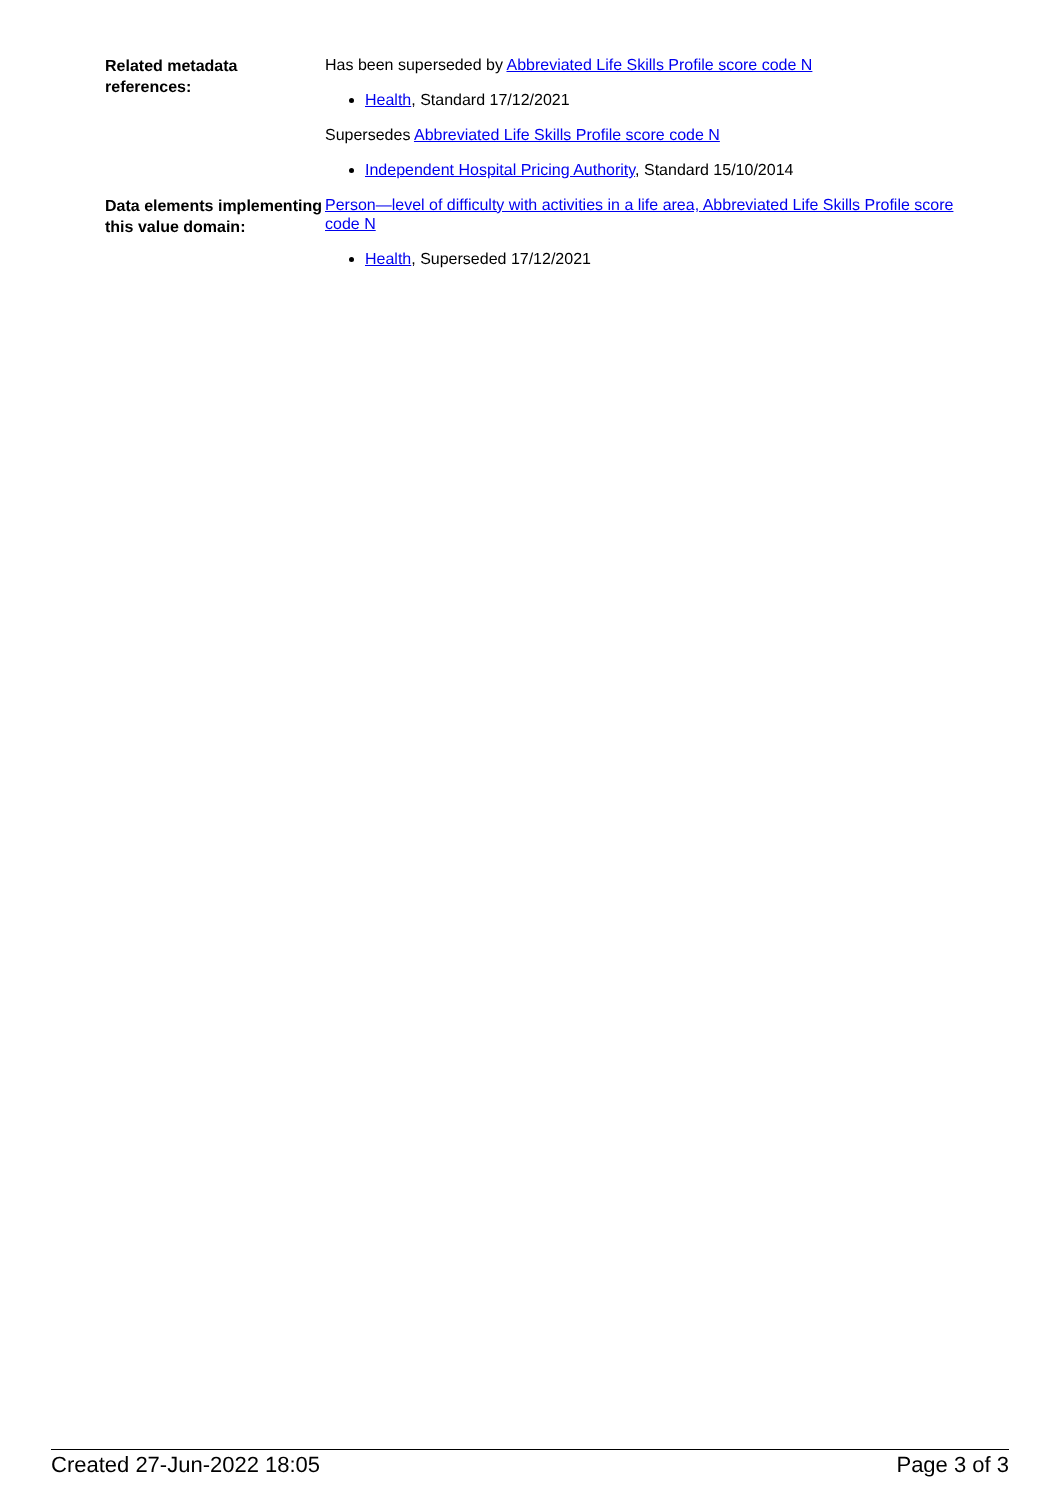Related metadata references:
Has been superseded by Abbreviated Life Skills Profile score code N
Health, Standard 17/12/2021
Supersedes Abbreviated Life Skills Profile score code N
Independent Hospital Pricing Authority, Standard 15/10/2014
Data elements implementing this value domain:
Person—level of difficulty with activities in a life area, Abbreviated Life Skills Profile score code N
Health, Superseded 17/12/2021
Created 27-Jun-2022 18:05 Page 3 of 3